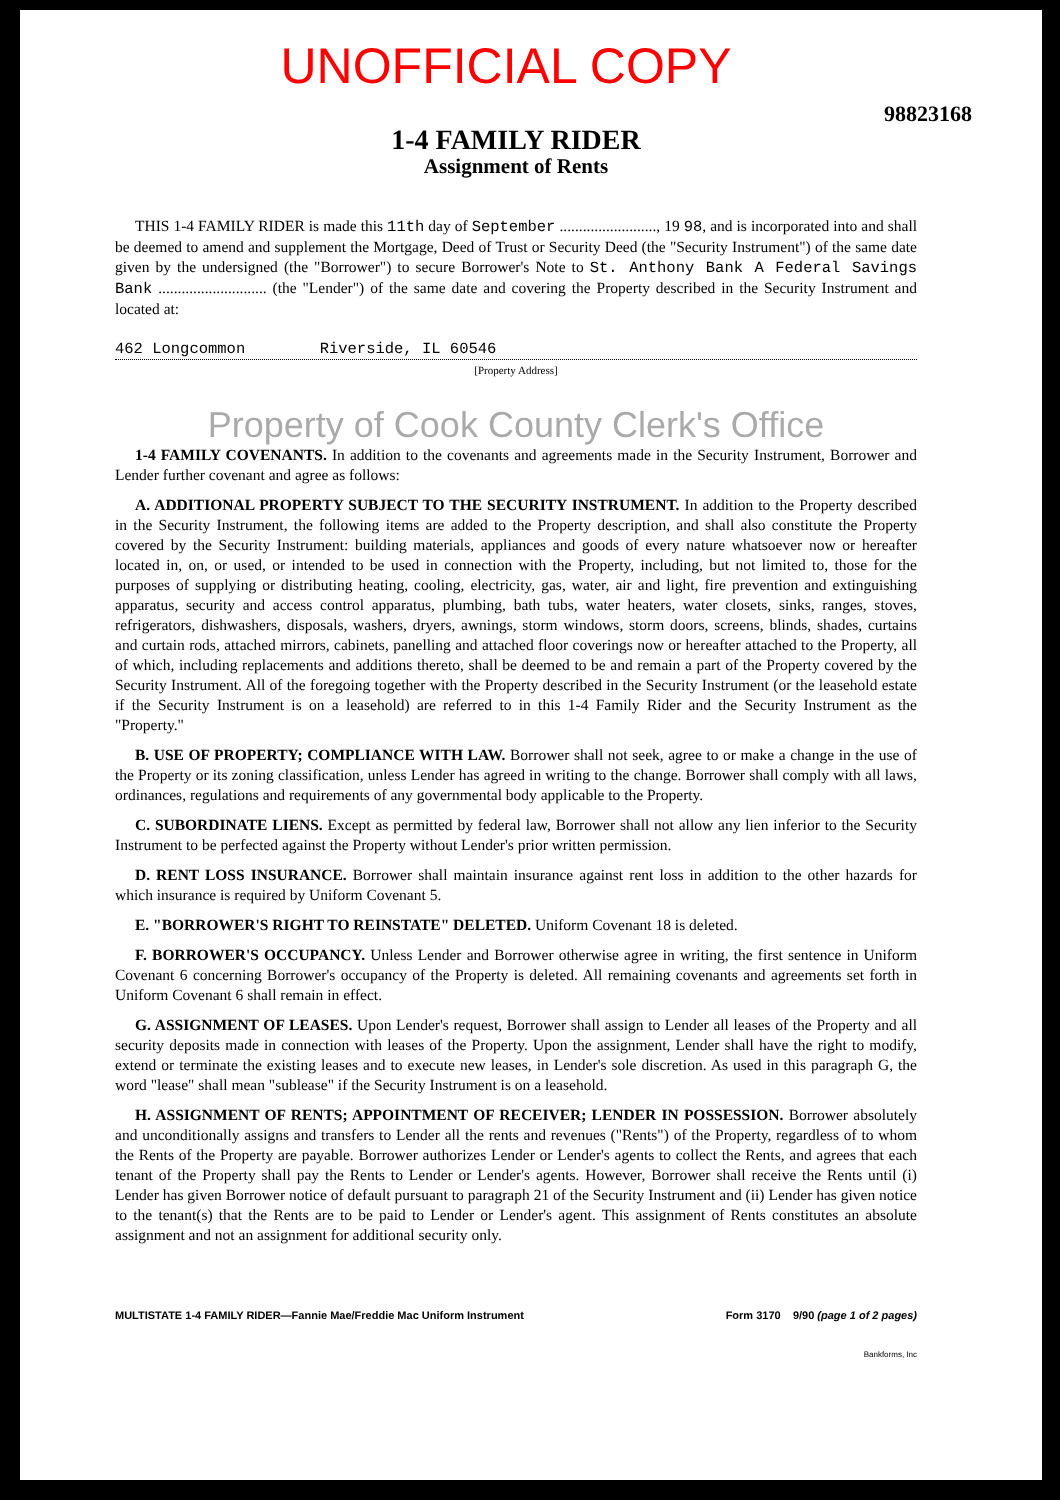UNOFFICIAL COPY
98823168
1-4 FAMILY RIDER
Assignment of Rents
THIS 1-4 FAMILY RIDER is made this 11th day of September ........................., 19 98, and is incorporated into and shall be deemed to amend and supplement the Mortgage, Deed of Trust or Security Deed (the "Security Instrument") of the same date given by the undersigned (the "Borrower") to secure Borrower's Note to St. Anthony Bank A Federal Savings Bank ............................ (the "Lender") of the same date and covering the Property described in the Security Instrument and located at:
462 Longcommon Riverside, IL 60546
[Property Address]
Property of Cook County Clerk's Office
1-4 FAMILY COVENANTS. In addition to the covenants and agreements made in the Security Instrument, Borrower and Lender further covenant and agree as follows:
A. ADDITIONAL PROPERTY SUBJECT TO THE SECURITY INSTRUMENT. In addition to the Property described in the Security Instrument, the following items are added to the Property description, and shall also constitute the Property covered by the Security Instrument: building materials, appliances and goods of every nature whatsoever now or hereafter located in, on, or used, or intended to be used in connection with the Property, including, but not limited to, those for the purposes of supplying or distributing heating, cooling, electricity, gas, water, air and light, fire prevention and extinguishing apparatus, security and access control apparatus, plumbing, bath tubs, water heaters, water closets, sinks, ranges, stoves, refrigerators, dishwashers, disposals, washers, dryers, awnings, storm windows, storm doors, screens, blinds, shades, curtains and curtain rods, attached mirrors, cabinets, panelling and attached floor coverings now or hereafter attached to the Property, all of which, including replacements and additions thereto, shall be deemed to be and remain a part of the Property covered by the Security Instrument. All of the foregoing together with the Property described in the Security Instrument (or the leasehold estate if the Security Instrument is on a leasehold) are referred to in this 1-4 Family Rider and the Security Instrument as the "Property."
B. USE OF PROPERTY; COMPLIANCE WITH LAW. Borrower shall not seek, agree to or make a change in the use of the Property or its zoning classification, unless Lender has agreed in writing to the change. Borrower shall comply with all laws, ordinances, regulations and requirements of any governmental body applicable to the Property.
C. SUBORDINATE LIENS. Except as permitted by federal law, Borrower shall not allow any lien inferior to the Security Instrument to be perfected against the Property without Lender's prior written permission.
D. RENT LOSS INSURANCE. Borrower shall maintain insurance against rent loss in addition to the other hazards for which insurance is required by Uniform Covenant 5.
E. "BORROWER'S RIGHT TO REINSTATE" DELETED. Uniform Covenant 18 is deleted.
F. BORROWER'S OCCUPANCY. Unless Lender and Borrower otherwise agree in writing, the first sentence in Uniform Covenant 6 concerning Borrower's occupancy of the Property is deleted. All remaining covenants and agreements set forth in Uniform Covenant 6 shall remain in effect.
G. ASSIGNMENT OF LEASES. Upon Lender's request, Borrower shall assign to Lender all leases of the Property and all security deposits made in connection with leases of the Property. Upon the assignment, Lender shall have the right to modify, extend or terminate the existing leases and to execute new leases, in Lender's sole discretion. As used in this paragraph G, the word "lease" shall mean "sublease" if the Security Instrument is on a leasehold.
H. ASSIGNMENT OF RENTS; APPOINTMENT OF RECEIVER; LENDER IN POSSESSION. Borrower absolutely and unconditionally assigns and transfers to Lender all the rents and revenues ("Rents") of the Property, regardless of to whom the Rents of the Property are payable. Borrower authorizes Lender or Lender's agents to collect the Rents, and agrees that each tenant of the Property shall pay the Rents to Lender or Lender's agents. However, Borrower shall receive the Rents until (i) Lender has given Borrower notice of default pursuant to paragraph 21 of the Security Instrument and (ii) Lender has given notice to the tenant(s) that the Rents are to be paid to Lender or Lender's agent. This assignment of Rents constitutes an absolute assignment and not an assignment for additional security only.
MULTISTATE 1-4 FAMILY RIDER—Fannie Mae/Freddie Mac Uniform Instrument Form 3170 9/90 (page 1 of 2 pages)
Bankforms, Inc